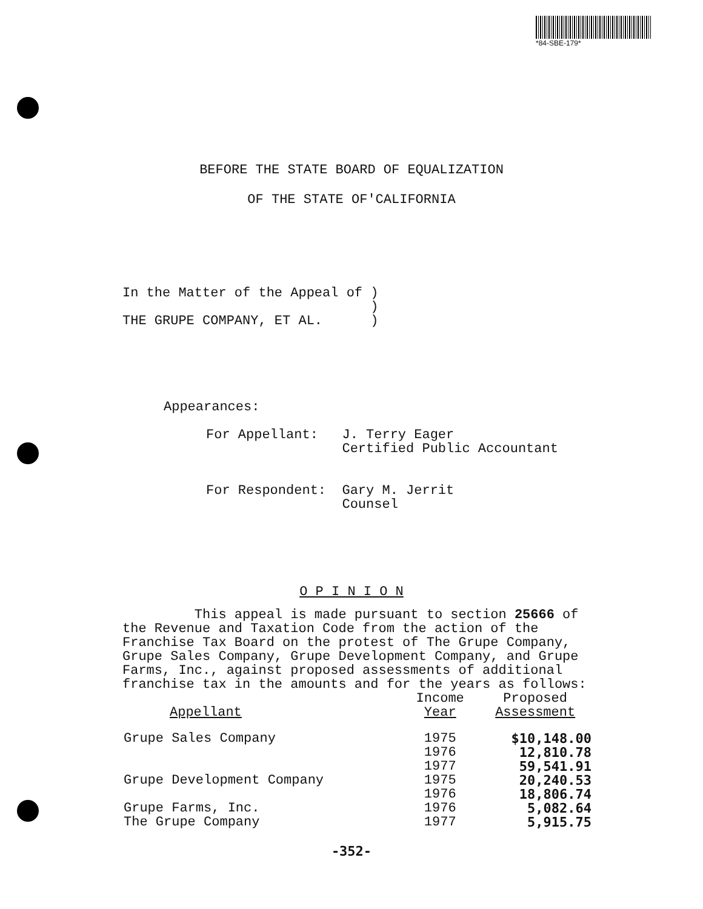*84-SBE-179*
BEFORE THE STATE BOARD OF EQUALIZATION
OF THE STATE OF'CALIFORNIA
In the Matter of the Appeal of ) ) THE GRUPE COMPANY, ET AL. )
Appearances:
For Appellant: J. Terry Eager Certified Public Accountant For Respondent: Gary M. Jerrit Counsel
O P I N I O N
This appeal is made pursuant to section 25666 of the Revenue and Taxation Code from the action of the Franchise Tax Board on the protest of The Grupe Company, Grupe Sales Company, Grupe Development Company, and Grupe Farms, Inc., against proposed assessments of additional franchise tax in the amounts and for the years as follows:
| Appellant | Income Year | Proposed Assessment |
| --- | --- | --- |
| Grupe Sales Company | 1975 | $10,148.00 |
| | 1976 | 12,810.78 |
| | 1977 | 59,541.91 |
| Grupe Development Company | 1975 | 20,240.53 |
| | 1976 | 18,806.74 |
| Grupe Farms, Inc. | 1976 | 5,082.64 |
| The Grupe Company | 1977 | 5,915.75 |
-352-